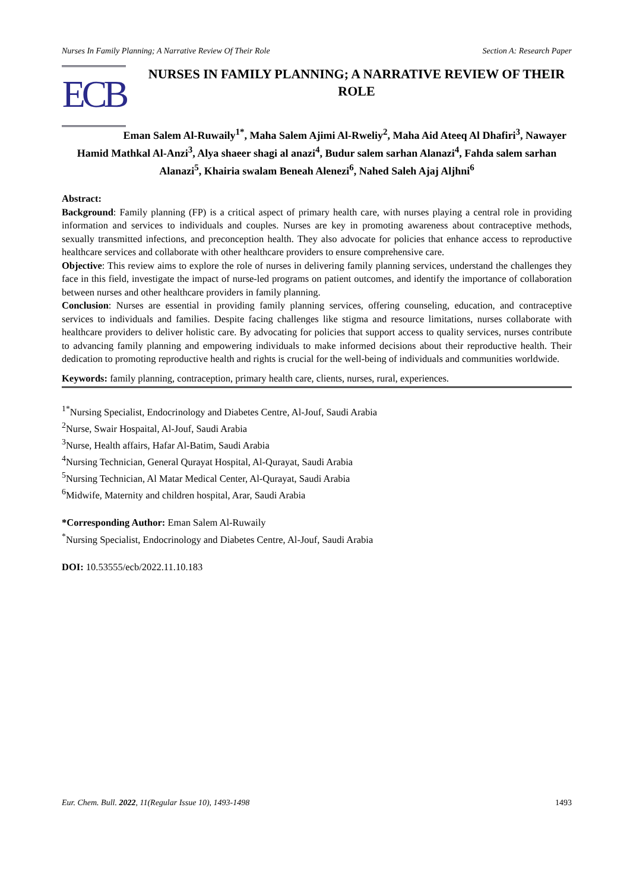Nurses In Family Planning; A Narrative Review Of Their Role Section A: Research Paper
ECB
NURSES IN FAMILY PLANNING; A NARRATIVE REVIEW OF THEIR ROLE
Eman Salem Al-Ruwaily<sup>1*</sup>, Maha Salem Ajimi Al-Rweliy<sup>2</sup>, Maha Aid Ateeq Al Dhafiri<sup>3</sup>, Nawayer Hamid Mathkal Al-Anzi<sup>3</sup>, Alya shaeer shagi al anazi<sup>4</sup>, Budur salem sarhan Alanazi<sup>4</sup>, Fahda salem sarhan Alanazi<sup>5</sup>, Khairia swalam Beneah Alenezi<sup>6</sup>, Nahed Saleh Ajaj Aljhni<sup>6</sup>
Abstract:
Background: Family planning (FP) is a critical aspect of primary health care, with nurses playing a central role in providing information and services to individuals and couples. Nurses are key in promoting awareness about contraceptive methods, sexually transmitted infections, and preconception health. They also advocate for policies that enhance access to reproductive healthcare services and collaborate with other healthcare providers to ensure comprehensive care.
Objective: This review aims to explore the role of nurses in delivering family planning services, understand the challenges they face in this field, investigate the impact of nurse-led programs on patient outcomes, and identify the importance of collaboration between nurses and other healthcare providers in family planning.
Conclusion: Nurses are essential in providing family planning services, offering counseling, education, and contraceptive services to individuals and families. Despite facing challenges like stigma and resource limitations, nurses collaborate with healthcare providers to deliver holistic care. By advocating for policies that support access to quality services, nurses contribute to advancing family planning and empowering individuals to make informed decisions about their reproductive health. Their dedication to promoting reproductive health and rights is crucial for the well-being of individuals and communities worldwide.
Keywords: family planning, contraception, primary health care, clients, nurses, rural, experiences.
<sup>1*</sup>Nursing Specialist, Endocrinology and Diabetes Centre, Al-Jouf, Saudi Arabia
<sup>2</sup> Nurse, Swair Hospaital, Al-Jouf, Saudi Arabia
<sup>3</sup> Nurse, Health affairs, Hafar Al-Batim, Saudi Arabia
<sup>4</sup> Nursing Technician, General Qurayat Hospital, Al-Qurayat, Saudi Arabia
<sup>5</sup> Nursing Technician, Al Matar Medical Center, Al-Qurayat, Saudi Arabia
<sup>6</sup> Midwife, Maternity and children hospital, Arar, Saudi Arabia
*Corresponding Author: Eman Salem Al-Ruwaily
<sup>*</sup> Nursing Specialist, Endocrinology and Diabetes Centre, Al-Jouf, Saudi Arabia
DOI: 10.53555/ecb/2022.11.10.183
Eur. Chem. Bull. 2022, 11(Regular Issue 10), 1493-1498 1493